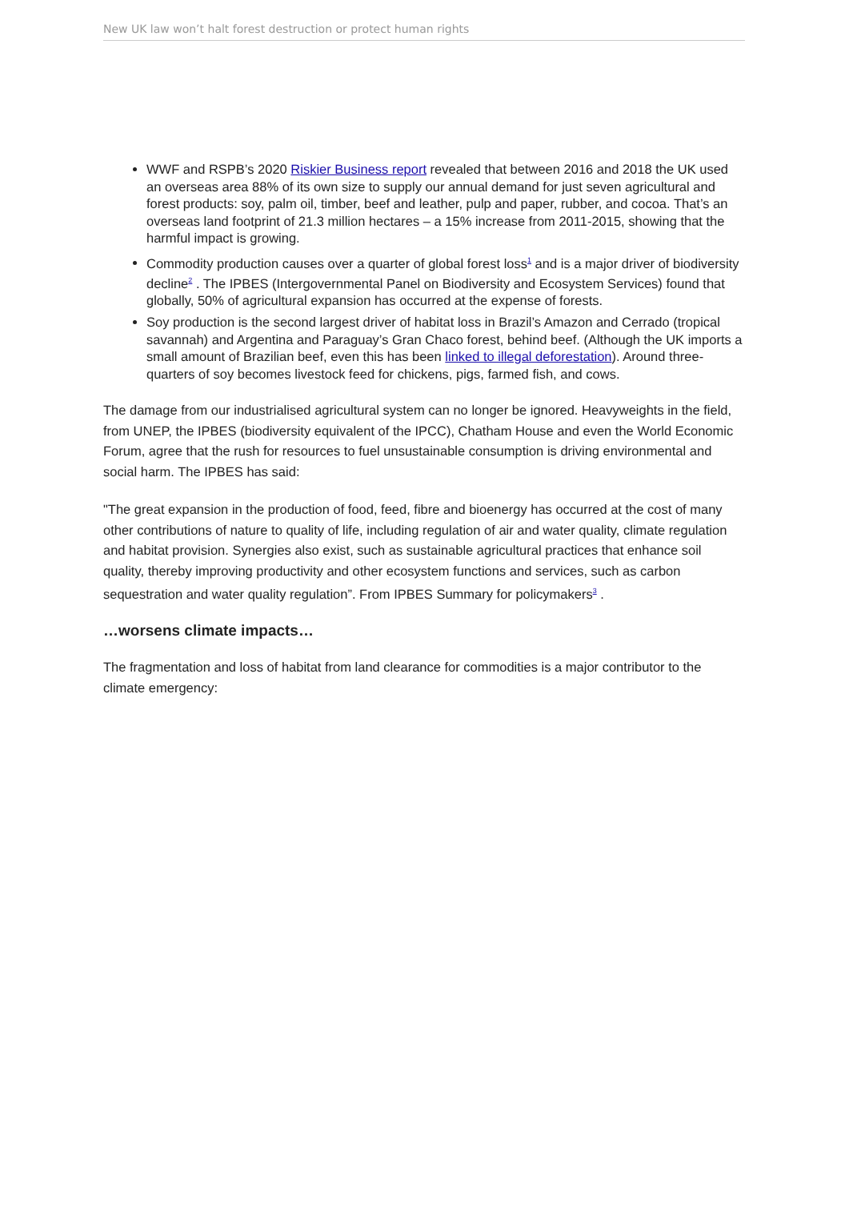New UK law won’t halt forest destruction or protect human rights
WWF and RSPB’s 2020 Riskier Business report revealed that between 2016 and 2018 the UK used an overseas area 88% of its own size to supply our annual demand for just seven agricultural and forest products: soy, palm oil, timber, beef and leather, pulp and paper, rubber, and cocoa. That’s an overseas land footprint of 21.3 million hectares – a 15% increase from 2011-2015, showing that the harmful impact is growing.
Commodity production causes over a quarter of global forest loss<sup>1</sup> and is a major driver of biodiversity decline<sup>2</sup> . The IPBES (Intergovernmental Panel on Biodiversity and Ecosystem Services) found that globally, 50% of agricultural expansion has occurred at the expense of forests.
Soy production is the second largest driver of habitat loss in Brazil’s Amazon and Cerrado (tropical savannah) and Argentina and Paraguay’s Gran Chaco forest, behind beef. (Although the UK imports a small amount of Brazilian beef, even this has been linked to illegal deforestation). Around three-quarters of soy becomes livestock feed for chickens, pigs, farmed fish, and cows.
The damage from our industrialised agricultural system can no longer be ignored. Heavyweights in the field, from UNEP, the IPBES (biodiversity equivalent of the IPCC), Chatham House and even the World Economic Forum, agree that the rush for resources to fuel unsustainable consumption is driving environmental and social harm. The IPBES has said:
"The great expansion in the production of food, feed, fibre and bioenergy has occurred at the cost of many other contributions of nature to quality of life, including regulation of air and water quality, climate regulation and habitat provision. Synergies also exist, such as sustainable agricultural practices that enhance soil quality, thereby improving productivity and other ecosystem functions and services, such as carbon sequestration and water quality regulation”. From IPBES Summary for policymakers<sup>3</sup> .
…worsens climate impacts…
The fragmentation and loss of habitat from land clearance for commodities is a major contributor to the climate emergency: